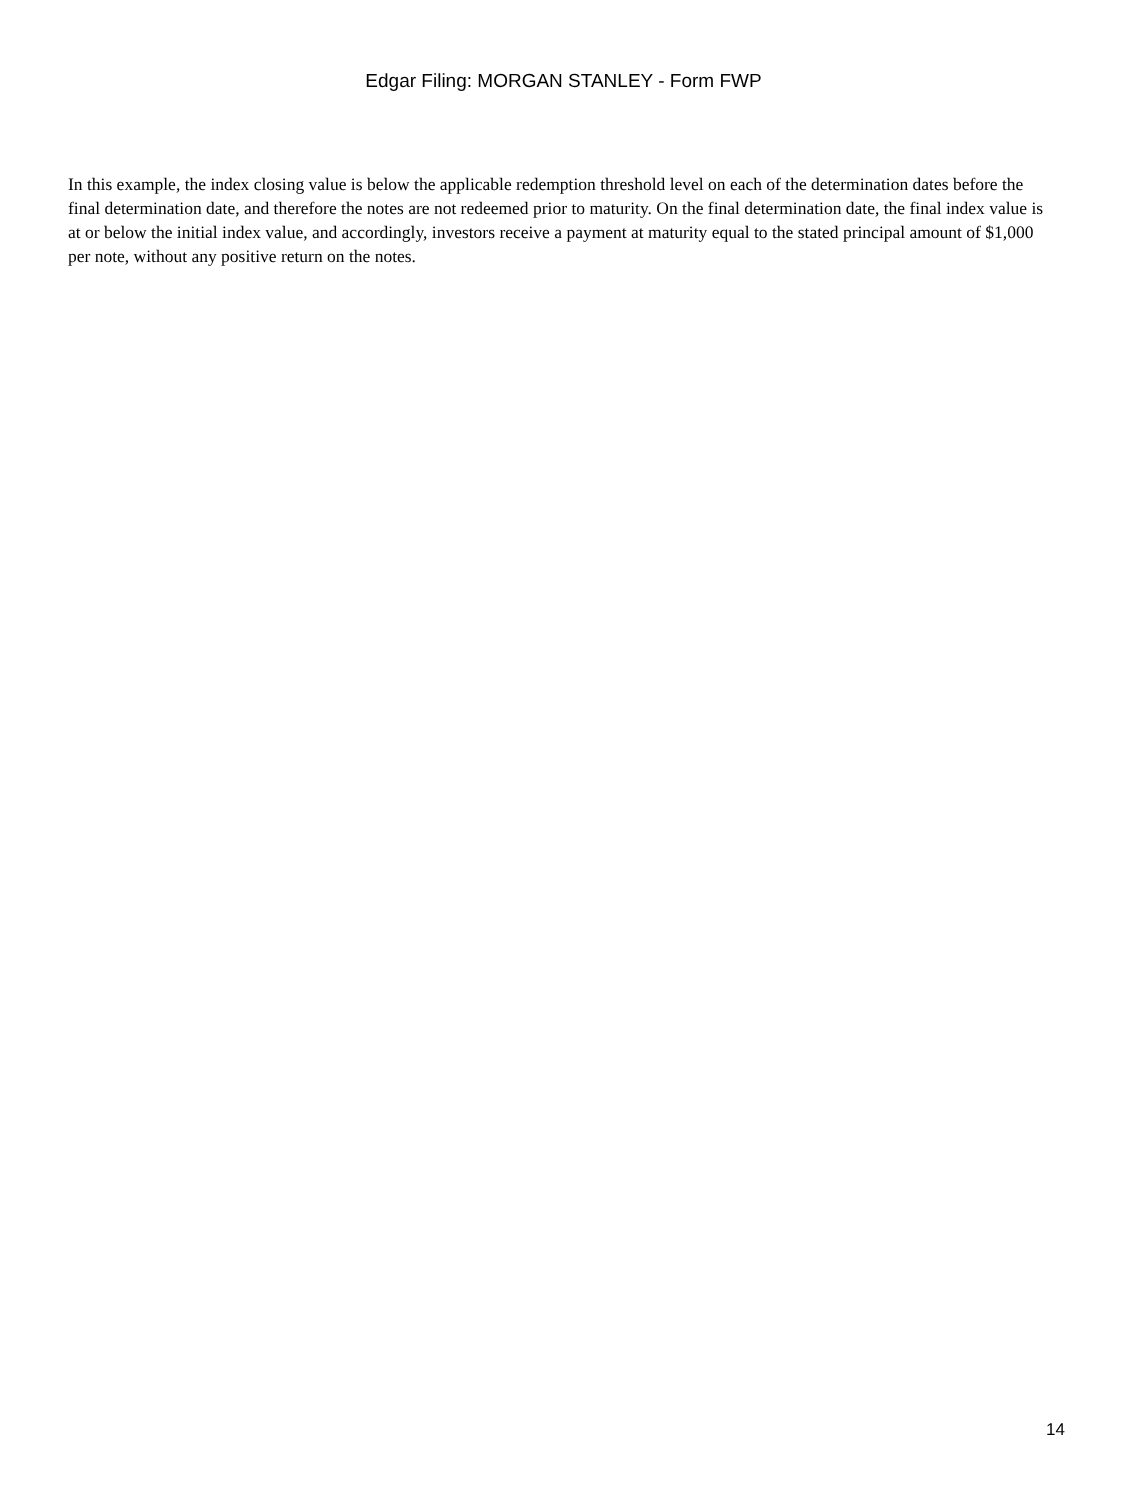Edgar Filing: MORGAN STANLEY - Form FWP
In this example, the index closing value is below the applicable redemption threshold level on each of the determination dates before the final determination date, and therefore the notes are not redeemed prior to maturity. On the final determination date, the final index value is at or below the initial index value, and accordingly, investors receive a payment at maturity equal to the stated principal amount of $1,000 per note, without any positive return on the notes.
14